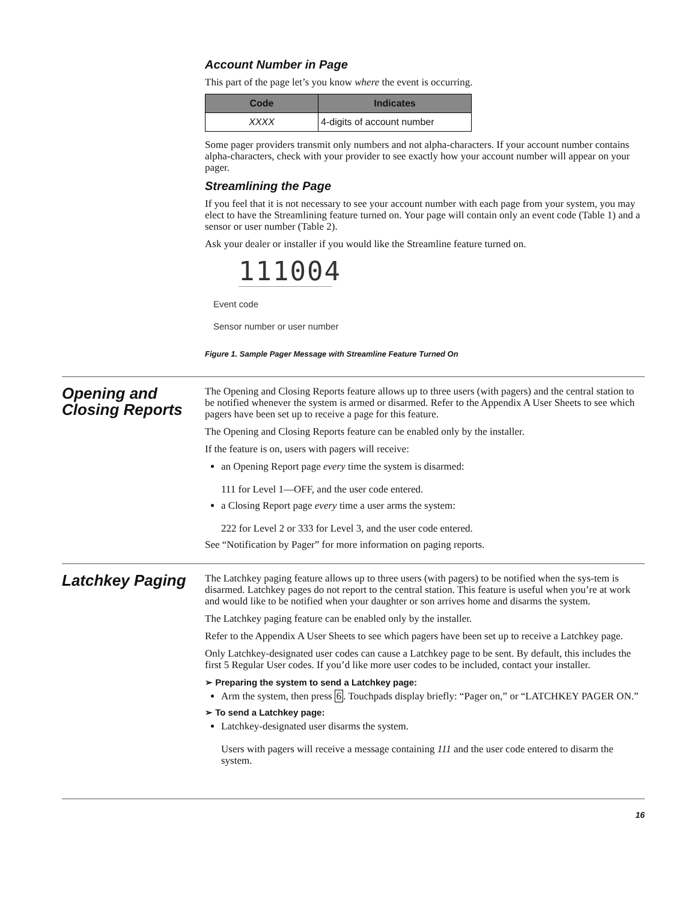Account Number in Page
This part of the page let’s you know where the event is occurring.
| Code | Indicates |
| --- | --- |
| XXXX | 4-digits of account number |
Some pager providers transmit only numbers and not alpha-characters. If your account number contains alpha-characters, check with your provider to see exactly how your account number will appear on your pager.
Streamlining the Page
If you feel that it is not necessary to see your account number with each page from your system, you may elect to have the Streamlining feature turned on. Your page will contain only an event code (Table 1) and a sensor or user number (Table 2).
Ask your dealer or installer if you would like the Streamline feature turned on.
111004
Event code
Sensor number or user number
Figure 1. Sample Pager Message with Streamline Feature Turned On
Opening and Closing Reports
The Opening and Closing Reports feature allows up to three users (with pagers) and the central station to be notified whenever the system is armed or disarmed. Refer to the Appendix A User Sheets to see which pagers have been set up to receive a page for this feature.
The Opening and Closing Reports feature can be enabled only by the installer.
If the feature is on, users with pagers will receive:
an Opening Report page every time the system is disarmed:
111 for Level 1—OFF, and the user code entered.
a Closing Report page every time a user arms the system:
222 for Level 2 or 333 for Level 3, and the user code entered.
See “Notification by Pager” for more information on paging reports.
Latchkey Paging
The Latchkey paging feature allows up to three users (with pagers) to be notified when the sys-tem is disarmed. Latchkey pages do not report to the central station. This feature is useful when you’re at work and would like to be notified when your daughter or son arrives home and disarms the system.
The Latchkey paging feature can be enabled only by the installer.
Refer to the Appendix A User Sheets to see which pagers have been set up to receive a Latchkey page.
Only Latchkey-designated user codes can cause a Latchkey page to be sent. By default, this includes the first 5 Regular User codes. If you’d like more user codes to be included, contact your installer.
➢ Preparing the system to send a Latchkey page:
Arm the system, then press 6. Touchpads display briefly: “Pager on,” or “LATCHKEY PAGER ON.”
➢ To send a Latchkey page:
Latchkey-designated user disarms the system.
Users with pagers will receive a message containing 111 and the user code entered to disarm the system.
16